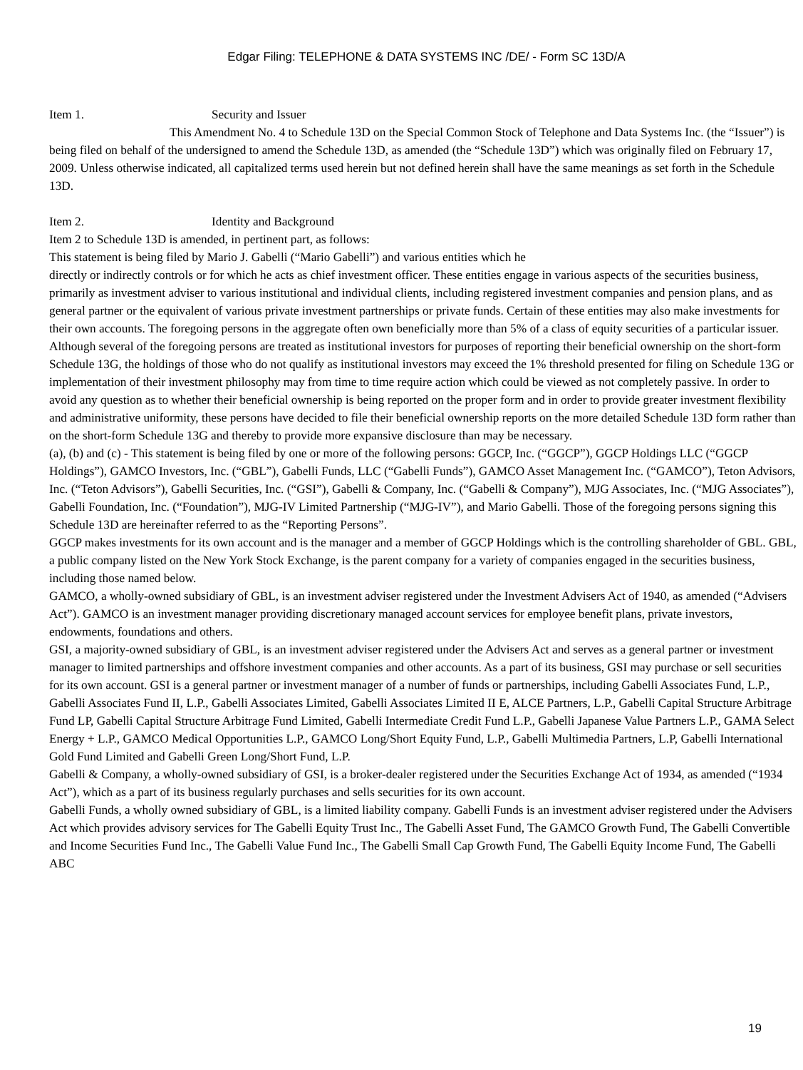Edgar Filing: TELEPHONE & DATA SYSTEMS INC /DE/ - Form SC 13D/A
Item 1. Security and Issuer
This Amendment No. 4 to Schedule 13D on the Special Common Stock of Telephone and Data Systems Inc. (the “Issuer”) is being filed on behalf of the undersigned to amend the Schedule 13D, as amended (the “Schedule 13D”) which was originally filed on February 17, 2009. Unless otherwise indicated, all capitalized terms used herein but not defined herein shall have the same meanings as set forth in the Schedule 13D.
Item 2. Identity and Background
Item 2 to Schedule 13D is amended, in pertinent part, as follows:
This statement is being filed by Mario J. Gabelli (“Mario Gabelli”) and various entities which he
directly or indirectly controls or for which he acts as chief investment officer. These entities engage in various aspects of the securities business, primarily as investment adviser to various institutional and individual clients, including registered investment companies and pension plans, and as general partner or the equivalent of various private investment partnerships or private funds. Certain of these entities may also make investments for their own accounts. The foregoing persons in the aggregate often own beneficially more than 5% of a class of equity securities of a particular issuer. Although several of the foregoing persons are treated as institutional investors for purposes of reporting their beneficial ownership on the short-form Schedule 13G, the holdings of those who do not qualify as institutional investors may exceed the 1% threshold presented for filing on Schedule 13G or implementation of their investment philosophy may from time to time require action which could be viewed as not completely passive. In order to avoid any question as to whether their beneficial ownership is being reported on the proper form and in order to provide greater investment flexibility and administrative uniformity, these persons have decided to file their beneficial ownership reports on the more detailed Schedule 13D form rather than on the short-form Schedule 13G and thereby to provide more expansive disclosure than may be necessary.
(a), (b) and (c) - This statement is being filed by one or more of the following persons: GGCP, Inc. (“GGCP”), GGCP Holdings LLC (“GGCP Holdings”), GAMCO Investors, Inc. (“GBL”), Gabelli Funds, LLC (“Gabelli Funds”), GAMCO Asset Management Inc. (“GAMCO”), Teton Advisors, Inc. (“Teton Advisors”), Gabelli Securities, Inc. (“GSI”), Gabelli & Company, Inc. (“Gabelli & Company”), MJG Associates, Inc. (“MJG Associates”), Gabelli Foundation, Inc. (“Foundation”), MJG-IV Limited Partnership (“MJG-IV”), and Mario Gabelli. Those of the foregoing persons signing this Schedule 13D are hereinafter referred to as the “Reporting Persons”.
GGCP makes investments for its own account and is the manager and a member of GGCP Holdings which is the controlling shareholder of GBL. GBL, a public company listed on the New York Stock Exchange, is the parent company for a variety of companies engaged in the securities business, including those named below.
GAMCO, a wholly-owned subsidiary of GBL, is an investment adviser registered under the Investment Advisers Act of 1940, as amended (“Advisers Act”). GAMCO is an investment manager providing discretionary managed account services for employee benefit plans, private investors, endowments, foundations and others.
GSI, a majority-owned subsidiary of GBL, is an investment adviser registered under the Advisers Act and serves as a general partner or investment manager to limited partnerships and offshore investment companies and other accounts. As a part of its business, GSI may purchase or sell securities for its own account. GSI is a general partner or investment manager of a number of funds or partnerships, including Gabelli Associates Fund, L.P., Gabelli Associates Fund II, L.P., Gabelli Associates Limited, Gabelli Associates Limited II E, ALCE Partners, L.P., Gabelli Capital Structure Arbitrage Fund LP, Gabelli Capital Structure Arbitrage Fund Limited, Gabelli Intermediate Credit Fund L.P., Gabelli Japanese Value Partners L.P., GAMA Select Energy + L.P., GAMCO Medical Opportunities L.P., GAMCO Long/Short Equity Fund, L.P., Gabelli Multimedia Partners, L.P, Gabelli International Gold Fund Limited and Gabelli Green Long/Short Fund, L.P.
Gabelli & Company, a wholly-owned subsidiary of GSI, is a broker-dealer registered under the Securities Exchange Act of 1934, as amended (“1934 Act”), which as a part of its business regularly purchases and sells securities for its own account.
Gabelli Funds, a wholly owned subsidiary of GBL, is a limited liability company. Gabelli Funds is an investment adviser registered under the Advisers Act which provides advisory services for The Gabelli Equity Trust Inc., The Gabelli Asset Fund, The GAMCO Growth Fund, The Gabelli Convertible and Income Securities Fund Inc., The Gabelli Value Fund Inc., The Gabelli Small Cap Growth Fund, The Gabelli Equity Income Fund, The Gabelli ABC
19